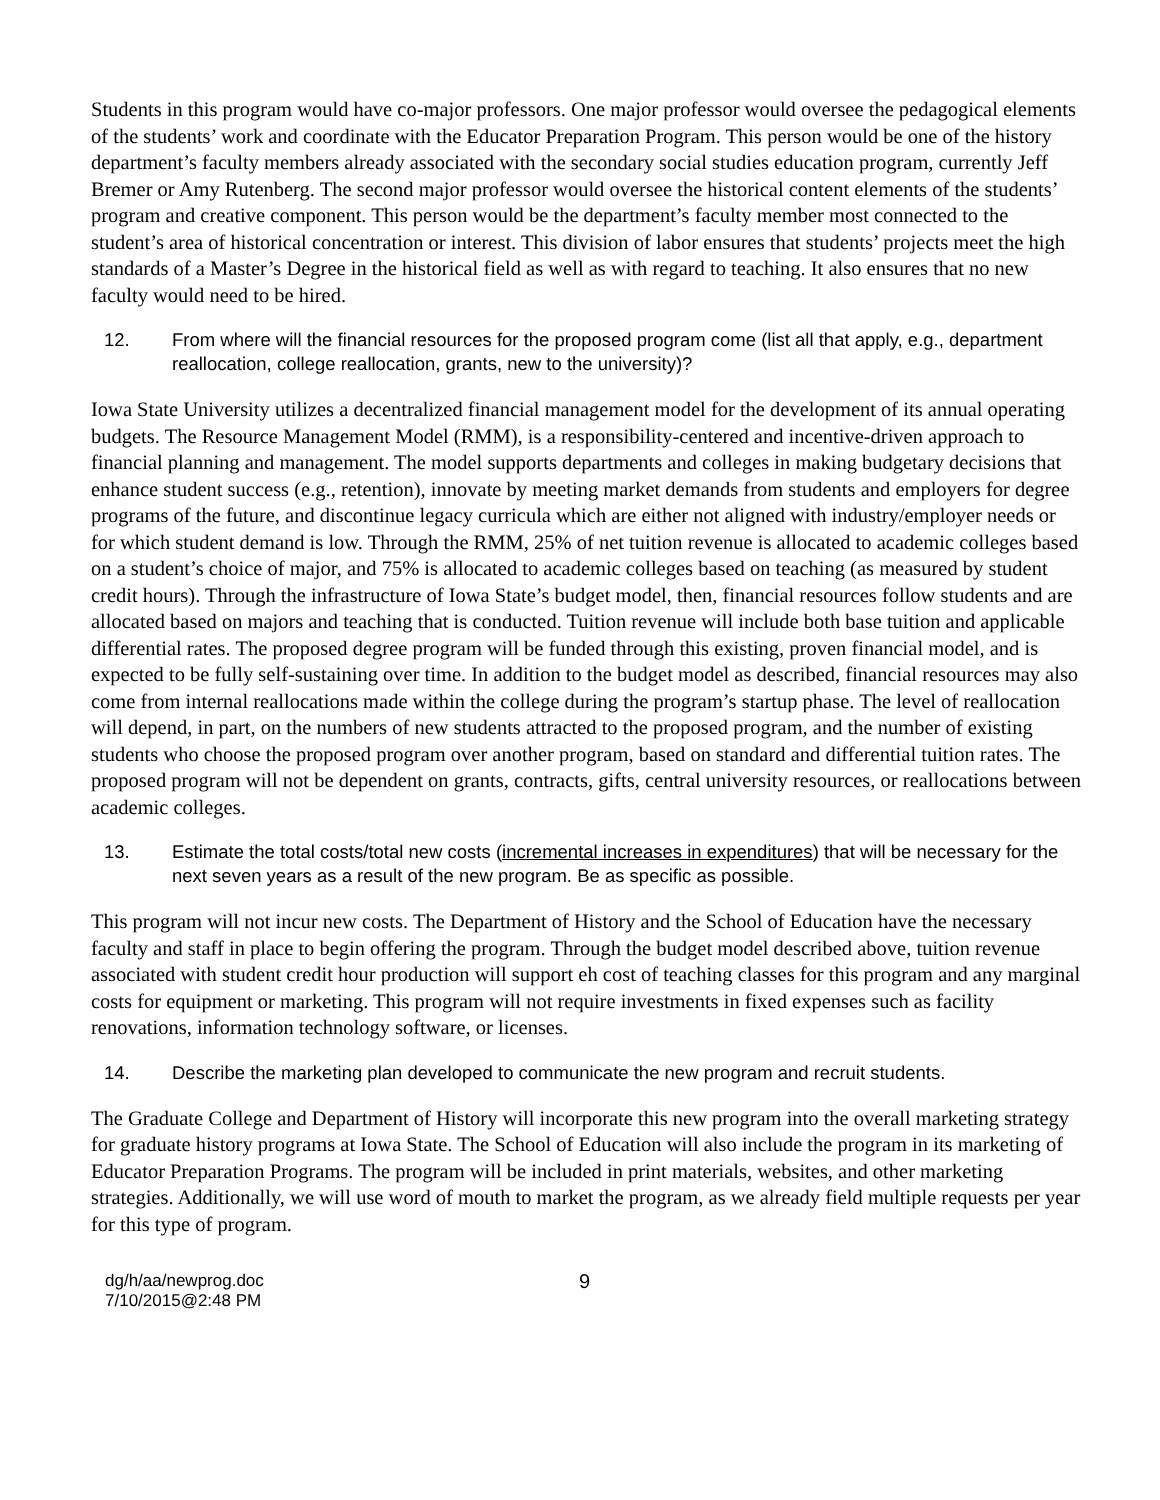Students in this program would have co-major professors. One major professor would oversee the pedagogical elements of the students’ work and coordinate with the Educator Preparation Program. This person would be one of the history department’s faculty members already associated with the secondary social studies education program, currently Jeff Bremer or Amy Rutenberg. The second major professor would oversee the historical content elements of the students’ program and creative component. This person would be the department’s faculty member most connected to the student’s area of historical concentration or interest. This division of labor ensures that students’ projects meet the high standards of a Master’s Degree in the historical field as well as with regard to teaching. It also ensures that no new faculty would need to be hired.
12. From where will the financial resources for the proposed program come (list all that apply, e.g., department reallocation, college reallocation, grants, new to the university)?
Iowa State University utilizes a decentralized financial management model for the development of its annual operating budgets. The Resource Management Model (RMM), is a responsibility-centered and incentive-driven approach to financial planning and management. The model supports departments and colleges in making budgetary decisions that enhance student success (e.g., retention), innovate by meeting market demands from students and employers for degree programs of the future, and discontinue legacy curricula which are either not aligned with industry/employer needs or for which student demand is low. Through the RMM, 25% of net tuition revenue is allocated to academic colleges based on a student’s choice of major, and 75% is allocated to academic colleges based on teaching (as measured by student credit hours). Through the infrastructure of Iowa State’s budget model, then, financial resources follow students and are allocated based on majors and teaching that is conducted. Tuition revenue will include both base tuition and applicable differential rates. The proposed degree program will be funded through this existing, proven financial model, and is expected to be fully self-sustaining over time. In addition to the budget model as described, financial resources may also come from internal reallocations made within the college during the program’s startup phase. The level of reallocation will depend, in part, on the numbers of new students attracted to the proposed program, and the number of existing students who choose the proposed program over another program, based on standard and differential tuition rates. The proposed program will not be dependent on grants, contracts, gifts, central university resources, or reallocations between academic colleges.
13. Estimate the total costs/total new costs (incremental increases in expenditures) that will be necessary for the next seven years as a result of the new program. Be as specific as possible.
This program will not incur new costs. The Department of History and the School of Education have the necessary faculty and staff in place to begin offering the program. Through the budget model described above, tuition revenue associated with student credit hour production will support eh cost of teaching classes for this program and any marginal costs for equipment or marketing. This program will not require investments in fixed expenses such as facility renovations, information technology software, or licenses.
14. Describe the marketing plan developed to communicate the new program and recruit students.
The Graduate College and Department of History will incorporate this new program into the overall marketing strategy for graduate history programs at Iowa State. The School of Education will also include the program in its marketing of Educator Preparation Programs. The program will be included in print materials, websites, and other marketing strategies. Additionally, we will use word of mouth to market the program, as we already field multiple requests per year for this type of program.
dg/h/aa/newprog.doc
7/10/2015@2:48 PM
9